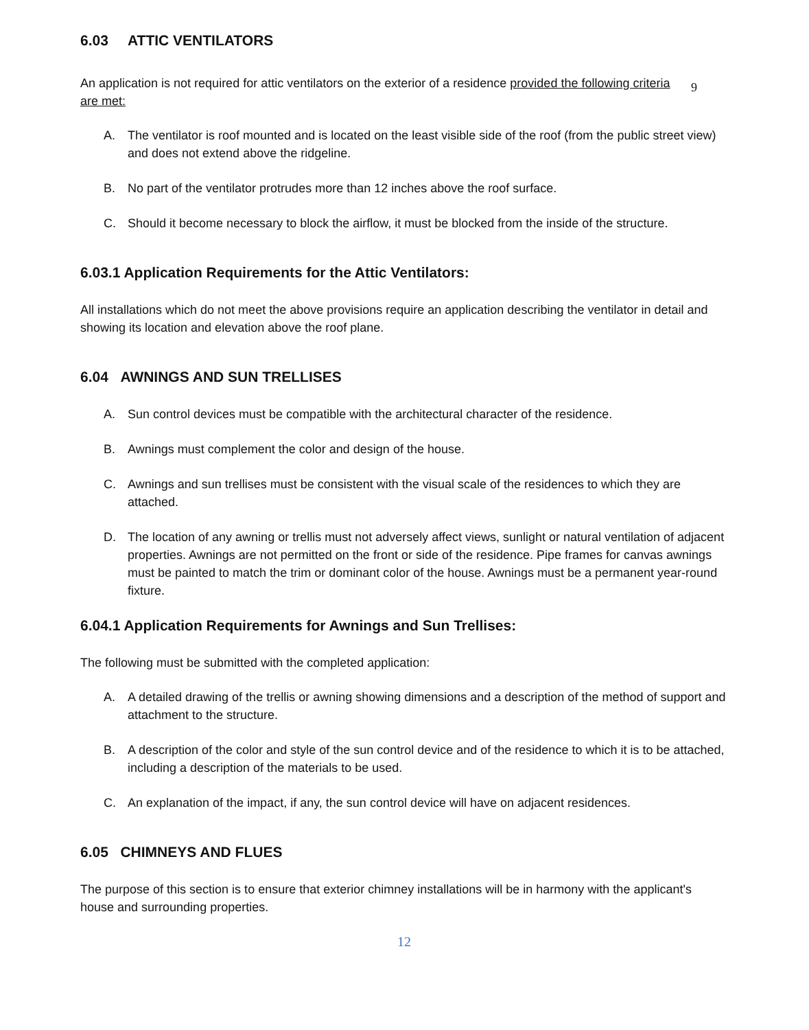6.03 ATTIC VENTILATORS
An application is not required for attic ventilators on the exterior of a residence provided the following criteria are met:
9
A. The ventilator is roof mounted and is located on the least visible side of the roof (from the public street view) and does not extend above the ridgeline.
B. No part of the ventilator protrudes more than 12 inches above the roof surface.
C. Should it become necessary to block the airflow, it must be blocked from the inside of the structure.
6.03.1 Application Requirements for the Attic Ventilators:
All installations which do not meet the above provisions require an application describing the ventilator in detail and showing its location and elevation above the roof plane.
6.04 AWNINGS AND SUN TRELLISES
A. Sun control devices must be compatible with the architectural character of the residence.
B. Awnings must complement the color and design of the house.
C. Awnings and sun trellises must be consistent with the visual scale of the residences to which they are attached.
D. The location of any awning or trellis must not adversely affect views, sunlight or natural ventilation of adjacent properties. Awnings are not permitted on the front or side of the residence. Pipe frames for canvas awnings must be painted to match the trim or dominant color of the house. Awnings must be a permanent year-round fixture.
6.04.1 Application Requirements for Awnings and Sun Trellises:
The following must be submitted with the completed application:
A. A detailed drawing of the trellis or awning showing dimensions and a description of the method of support and attachment to the structure.
B. A description of the color and style of the sun control device and of the residence to which it is to be attached, including a description of the materials to be used.
C. An explanation of the impact, if any, the sun control device will have on adjacent residences.
6.05 CHIMNEYS AND FLUES
The purpose of this section is to ensure that exterior chimney installations will be in harmony with the applicant's house and surrounding properties.
12